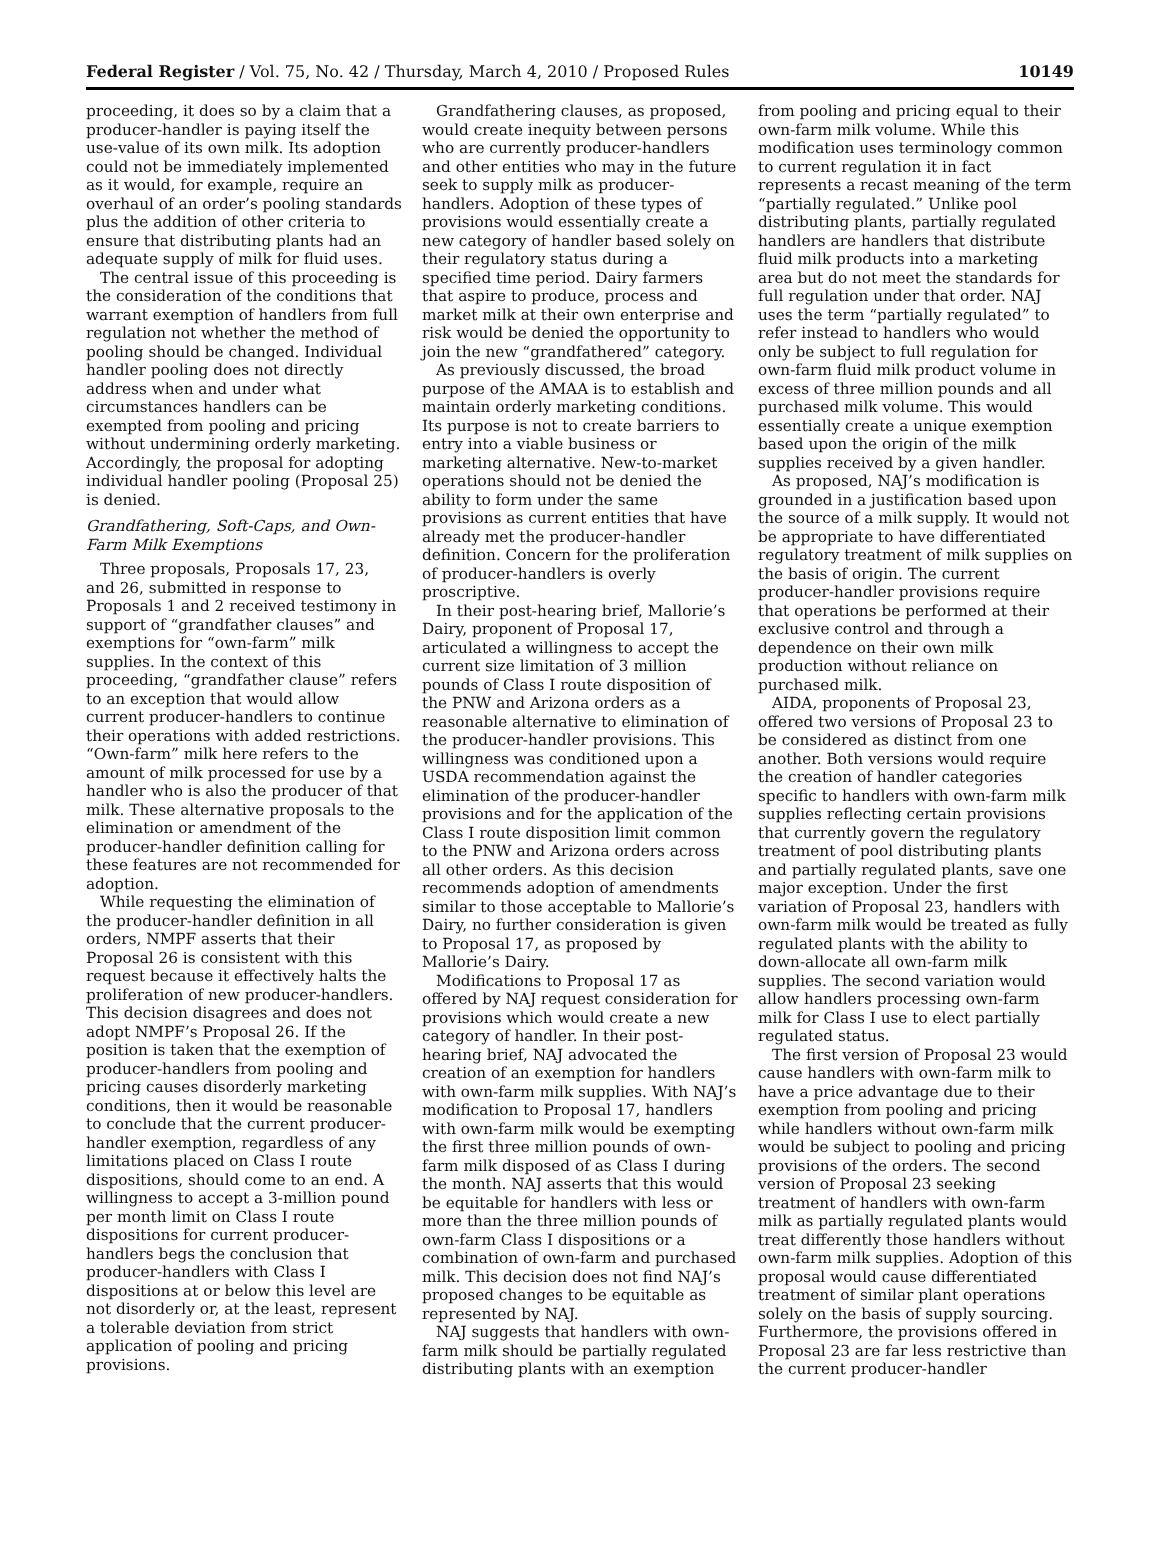Federal Register / Vol. 75, No. 42 / Thursday, March 4, 2010 / Proposed Rules 10149
proceeding, it does so by a claim that a producer-handler is paying itself the use-value of its own milk. Its adoption could not be immediately implemented as it would, for example, require an overhaul of an order’s pooling standards plus the addition of other criteria to ensure that distributing plants had an adequate supply of milk for fluid uses.
The central issue of this proceeding is the consideration of the conditions that warrant exemption of handlers from full regulation not whether the method of pooling should be changed. Individual handler pooling does not directly address when and under what circumstances handlers can be exempted from pooling and pricing without undermining orderly marketing. Accordingly, the proposal for adopting individual handler pooling (Proposal 25) is denied.
Grandfathering, Soft-Caps, and Own-Farm Milk Exemptions
Three proposals, Proposals 17, 23, and 26, submitted in response to Proposals 1 and 2 received testimony in support of “grandfather clauses” and exemptions for “own-farm” milk supplies. In the context of this proceeding, “grandfather clause” refers to an exception that would allow current producer-handlers to continue their operations with added restrictions. “Own-farm” milk here refers to the amount of milk processed for use by a handler who is also the producer of that milk. These alternative proposals to the elimination or amendment of the producer-handler definition calling for these features are not recommended for adoption.
While requesting the elimination of the producer-handler definition in all orders, NMPF asserts that their Proposal 26 is consistent with this request because it effectively halts the proliferation of new producer-handlers. This decision disagrees and does not adopt NMPF’s Proposal 26. If the position is taken that the exemption of producer-handlers from pooling and pricing causes disorderly marketing conditions, then it would be reasonable to conclude that the current producer-handler exemption, regardless of any limitations placed on Class I route dispositions, should come to an end. A willingness to accept a 3-million pound per month limit on Class I route dispositions for current producer-handlers begs the conclusion that producer-handlers with Class I dispositions at or below this level are not disorderly or, at the least, represent a tolerable deviation from strict application of pooling and pricing provisions.
Grandfathering clauses, as proposed, would create inequity between persons who are currently producer-handlers and other entities who may in the future seek to supply milk as producer-handlers. Adoption of these types of provisions would essentially create a new category of handler based solely on their regulatory status during a specified time period. Dairy farmers that aspire to produce, process and market milk at their own enterprise and risk would be denied the opportunity to join the new “grandfathered” category.
As previously discussed, the broad purpose of the AMAA is to establish and maintain orderly marketing conditions. Its purpose is not to create barriers to entry into a viable business or marketing alternative. New-to-market operations should not be denied the ability to form under the same provisions as current entities that have already met the producer-handler definition. Concern for the proliferation of producer-handlers is overly proscriptive.
In their post-hearing brief, Mallorie’s Dairy, proponent of Proposal 17, articulated a willingness to accept the current size limitation of 3 million pounds of Class I route disposition of the PNW and Arizona orders as a reasonable alternative to elimination of the producer-handler provisions. This willingness was conditioned upon a USDA recommendation against the elimination of the producer-handler provisions and for the application of the Class I route disposition limit common to the PNW and Arizona orders across all other orders. As this decision recommends adoption of amendments similar to those acceptable to Mallorie’s Dairy, no further consideration is given to Proposal 17, as proposed by Mallorie’s Dairy.
Modifications to Proposal 17 as offered by NAJ request consideration for provisions which would create a new category of handler. In their post-hearing brief, NAJ advocated the creation of an exemption for handlers with own-farm milk supplies. With NAJ’s modification to Proposal 17, handlers with own-farm milk would be exempting the first three million pounds of own-farm milk disposed of as Class I during the month. NAJ asserts that this would be equitable for handlers with less or more than the three million pounds of own-farm Class I dispositions or a combination of own-farm and purchased milk. This decision does not find NAJ’s proposed changes to be equitable as represented by NAJ.
NAJ suggests that handlers with own-farm milk should be partially regulated distributing plants with an exemption
from pooling and pricing equal to their own-farm milk volume. While this modification uses terminology common to current regulation it in fact represents a recast meaning of the term “partially regulated.” Unlike pool distributing plants, partially regulated handlers are handlers that distribute fluid milk products into a marketing area but do not meet the standards for full regulation under that order. NAJ uses the term “partially regulated” to refer instead to handlers who would only be subject to full regulation for own-farm fluid milk product volume in excess of three million pounds and all purchased milk volume. This would essentially create a unique exemption based upon the origin of the milk supplies received by a given handler.
As proposed, NAJ’s modification is grounded in a justification based upon the source of a milk supply. It would not be appropriate to have differentiated regulatory treatment of milk supplies on the basis of origin. The current producer-handler provisions require that operations be performed at their exclusive control and through a dependence on their own milk production without reliance on purchased milk.
AIDA, proponents of Proposal 23, offered two versions of Proposal 23 to be considered as distinct from one another. Both versions would require the creation of handler categories specific to handlers with own-farm milk supplies reflecting certain provisions that currently govern the regulatory treatment of pool distributing plants and partially regulated plants, save one major exception. Under the first variation of Proposal 23, handlers with own-farm milk would be treated as fully regulated plants with the ability to down-allocate all own-farm milk supplies. The second variation would allow handlers processing own-farm milk for Class I use to elect partially regulated status.
The first version of Proposal 23 would cause handlers with own-farm milk to have a price advantage due to their exemption from pooling and pricing while handlers without own-farm milk would be subject to pooling and pricing provisions of the orders. The second version of Proposal 23 seeking treatment of handlers with own-farm milk as partially regulated plants would treat differently those handlers without own-farm milk supplies. Adoption of this proposal would cause differentiated treatment of similar plant operations solely on the basis of supply sourcing. Furthermore, the provisions offered in Proposal 23 are far less restrictive than the current producer-handler